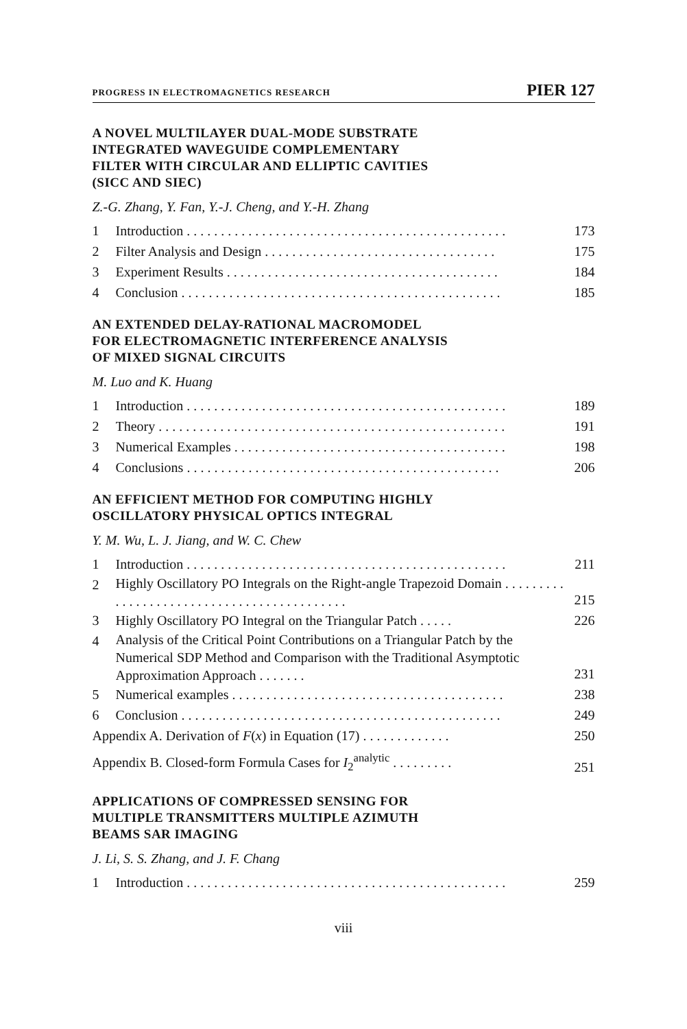PROGRESS IN ELECTROMAGNETICS RESEARCH PIER 127
A NOVEL MULTILAYER DUAL-MODE SUBSTRATE
INTEGRATED WAVEGUIDE COMPLEMENTARY
FILTER WITH CIRCULAR AND ELLIPTIC CAVITIES
(SICC AND SIEC)
Z.-G. Zhang, Y. Fan, Y.-J. Cheng, and Y.-H. Zhang
1 Introduction . . . . . . . . . . . . . . . . . . . . . . . . . . . . . . . . . . . . . . . . . . . . . . . 173
2 Filter Analysis and Design . . . . . . . . . . . . . . . . . . . . . . . . . . . . . . . . . . 175
3 Experiment Results . . . . . . . . . . . . . . . . . . . . . . . . . . . . . . . . . . . . . . . . 184
4 Conclusion . . . . . . . . . . . . . . . . . . . . . . . . . . . . . . . . . . . . . . . . . . . . . . . 185
AN EXTENDED DELAY-RATIONAL MACROMODEL
FOR ELECTROMAGNETIC INTERFERENCE ANALYSIS
OF MIXED SIGNAL CIRCUITS
M. Luo and K. Huang
1 Introduction . . . . . . . . . . . . . . . . . . . . . . . . . . . . . . . . . . . . . . . . . . . . . . . 189
2 Theory . . . . . . . . . . . . . . . . . . . . . . . . . . . . . . . . . . . . . . . . . . . . . . . . . . . 191
3 Numerical Examples . . . . . . . . . . . . . . . . . . . . . . . . . . . . . . . . . . . . . . . . 198
4 Conclusions . . . . . . . . . . . . . . . . . . . . . . . . . . . . . . . . . . . . . . . . . . . . . . 206
AN EFFICIENT METHOD FOR COMPUTING HIGHLY
OSCILLATORY PHYSICAL OPTICS INTEGRAL
Y. M. Wu, L. J. Jiang, and W. C. Chew
1 Introduction . . . . . . . . . . . . . . . . . . . . . . . . . . . . . . . . . . . . . . . . . . . . . . . 211
2 Highly Oscillatory PO Integrals on the Right-angle Trapezoid Domain . . . . . . . . . . . . . . . . . . . . . . . . . . . . . . . . . . . . . . . . . . . 215
3 Highly Oscillatory PO Integral on the Triangular Patch . . . . . 226
4 Analysis of the Critical Point Contributions on a Triangular Patch by the Numerical SDP Method and Comparison with the Traditional Asymptotic Approximation Approach . . . . . . . 231
5 Numerical examples . . . . . . . . . . . . . . . . . . . . . . . . . . . . . . . . . . . . . . . . 238
6 Conclusion . . . . . . . . . . . . . . . . . . . . . . . . . . . . . . . . . . . . . . . . . . . . . . . 249
Appendix A. Derivation of F(x) in Equation (17) . . . . . . . . . . . . . 250
Appendix B. Closed-form Formula Cases for I<sub>2</sub><sup>analytic</sup> . . . . . . . . . 251
APPLICATIONS OF COMPRESSED SENSING FOR
MULTIPLE TRANSMITTERS MULTIPLE AZIMUTH
BEAMS SAR IMAGING
J. Li, S. S. Zhang, and J. F. Chang
1 Introduction . . . . . . . . . . . . . . . . . . . . . . . . . . . . . . . . . . . . . . . . . . . . . . . 259
viii